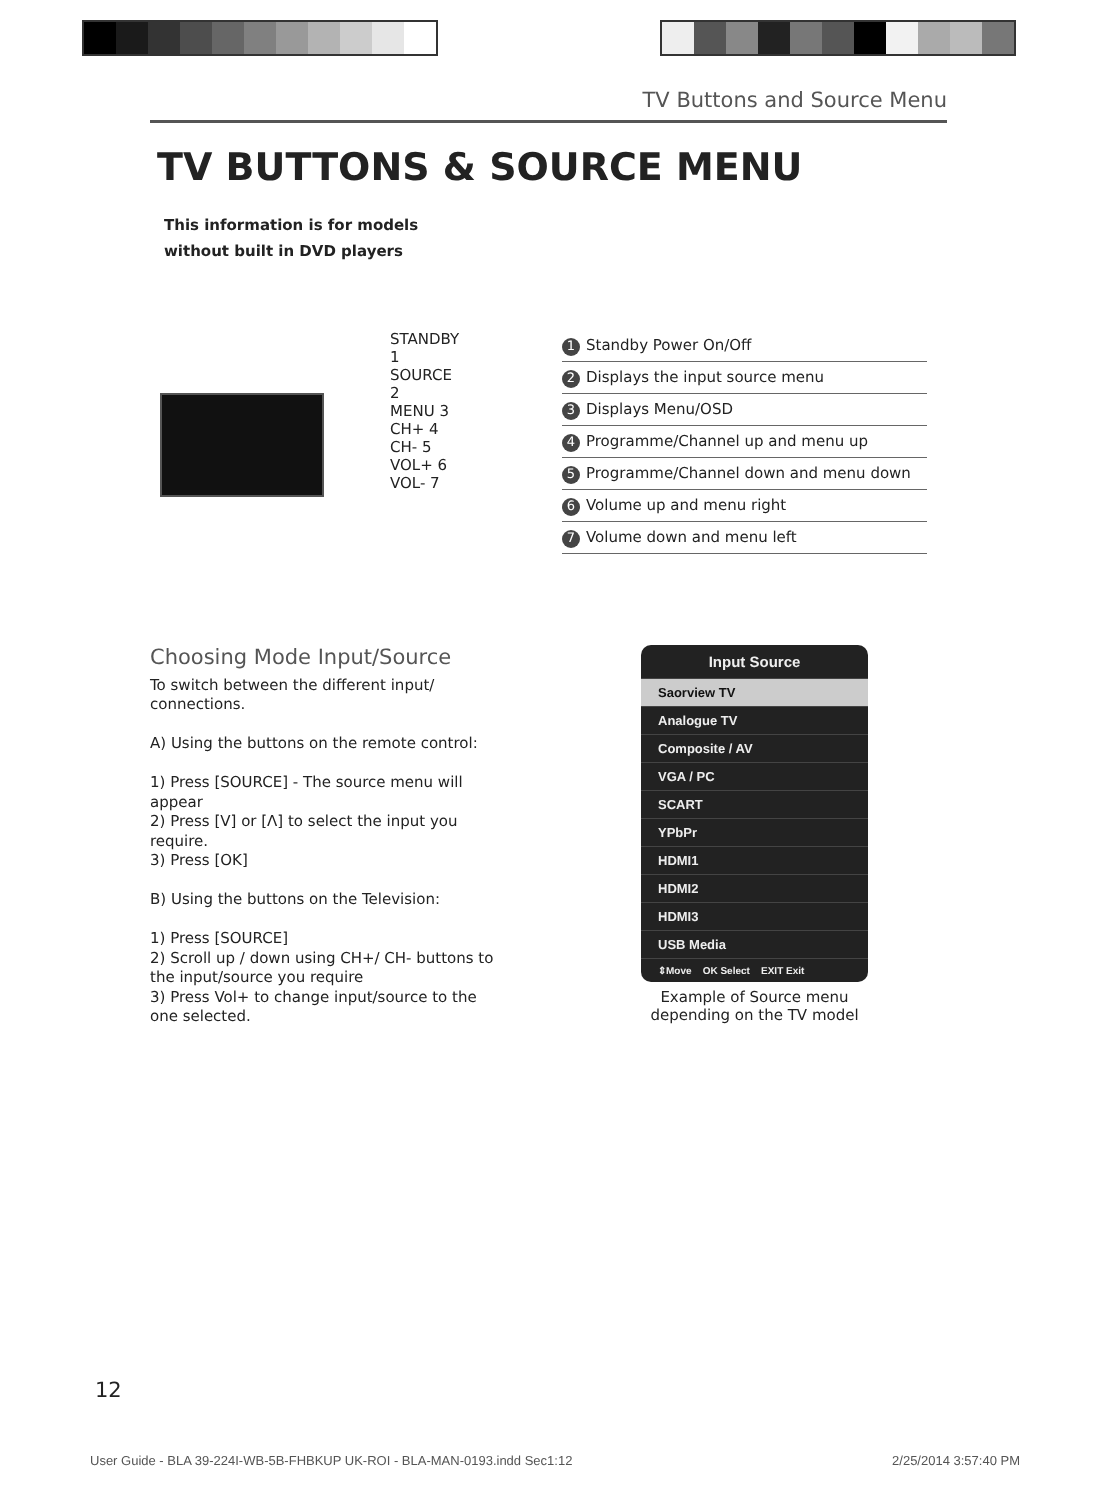TV Buttons and Source Menu
TV BUTTONS & SOURCE MENU
This information is for models
without built in DVD players
STANDBY 1
SOURCE 2
MENU 3
CH+ 4
CH- 5
VOL+ 6
VOL- 7
| 1 Standby Power On/Off |
| 2 Displays the input source menu |
| 3 Displays Menu/OSD |
| 4 Programme/Channel up and menu up |
| 5 Programme/Channel down and menu down |
| 6 Volume up and menu right |
| 7 Volume down and menu left |
Choosing Mode Input/Source
To switch between the different input/ connections.
A) Using the buttons on the remote control:
1) Press [SOURCE] - The source menu will appear
2) Press [V] or [Λ] to select the input you require.
3) Press [OK]
B) Using the buttons on the Television:
1) Press [SOURCE]
2) Scroll up / down using CH+/ CH- buttons to the input/source you require
3) Press Vol+ to change input/source to the one selected.
Input Source
Saorview TV
Analogue TV
Composite / AV
VGA / PC
SCART
YPbPr
HDMI1
HDMI2
HDMI3
USB Media
⇕Move OK Select EXIT Exit
Example of Source menu depending on the TV model
12
User Guide - BLA 39-224I-WB-5B-FHBKUP UK-ROI - BLA-MAN-0193.indd Sec1:12 2/25/2014 3:57:40 PM